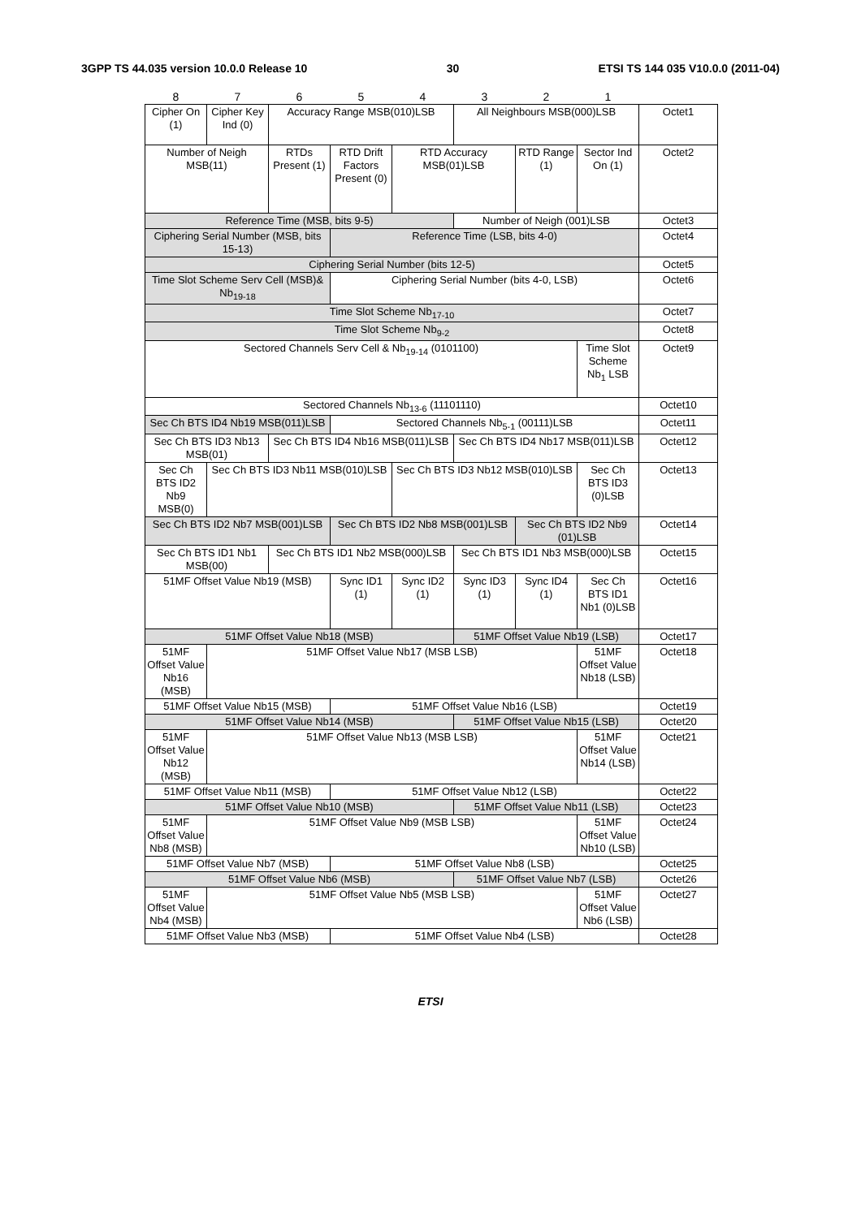3GPP TS 44.035 version 10.0.0 Release 10 30 ETSI TS 144 035 V10.0.0 (2011-04)
| 8 | 7 | 6 | 5 | 4 | 3 | 2 | 1 | |
| Cipher On (1) | Cipher Key Ind (0) | Accuracy Range MSB(010)LSB | | | All Neighbours MSB(000)LSB | | | Octet1 |
| Number of Neigh MSB(11) | | RTDs Present (1) | RTD Drift Factors Present (0) | RTD Accuracy MSB(01)LSB | | RTD Range (1) | Sector Ind On (1) | Octet2 |
| Reference Time (MSB, bits 9-5) | | | | | Number of Neigh (001)LSB | | | Octet3 |
| Ciphering Serial Number (MSB, bits 15-13) | | | Reference Time (LSB, bits 4-0) | | | | | Octet4 |
| Ciphering Serial Number (bits 12-5) | | | | | | | | Octet5 |
| Time Slot Scheme Serv Cell (MSB)& Nb<sub>19-18</sub> | | | Ciphering Serial Number (bits 4-0, LSB) | | | | | Octet6 |
| Time Slot Scheme Nb<sub>17-10</sub> | | | | | | | | Octet7 |
| Time Slot Scheme Nb<sub>9-2</sub> | | | | | | | | Octet8 |
| Sectored Channels Serv Cell & Nb<sub>19-14</sub> (0101100) | | | | | | | Time Slot Scheme Nb<sub>1</sub> LSB | Octet9 |
| Sectored Channels Nb<sub>13-6</sub> (11101110) | | | | | | | | Octet10 |
| Sec Ch BTS ID4 Nb19 MSB(011)LSB | | | Sectored Channels Nb<sub>5-1</sub> (00111)LSB | | | | | Octet11 |
| Sec Ch BTS ID3 Nb13 MSB(01) | | Sec Ch BTS ID4 Nb16 MSB(011)LSB | | | Sec Ch BTS ID4 Nb17 MSB(011)LSB | | | Octet12 |
| Sec Ch BTS ID2 Nb9 MSB(0) | Sec Ch BTS ID3 Nb11 MSB(010)LSB | | | Sec Ch BTS ID3 Nb12 MSB(010)LSB | | | Sec Ch BTS ID3 (0)LSB | Octet13 |
| Sec Ch BTS ID2 Nb7 MSB(001)LSB | | | Sec Ch BTS ID2 Nb8 MSB(001)LSB | | | Sec Ch BTS ID2 Nb9 (01)LSB | | Octet14 |
| Sec Ch BTS ID1 Nb1 MSB(00) | | Sec Ch BTS ID1 Nb2 MSB(000)LSB | | | Sec Ch BTS ID1 Nb3 MSB(000)LSB | | | Octet15 |
| 51MF Offset Value Nb19 (MSB) | | | Sync ID1 (1) | Sync ID2 (1) | Sync ID3 (1) | Sync ID4 (1) | Sec Ch BTS ID1 Nb1 (0)LSB | Octet16 |
| 51MF Offset Value Nb18 (MSB) | | | | | 51MF Offset Value Nb19 (LSB) | | | Octet17 |
| 51MF Offset Value Nb16 (MSB) | 51MF Offset Value Nb17 (MSB LSB) | | | | | | 51MF Offset Value Nb18 (LSB) | Octet18 |
| 51MF Offset Value Nb15 (MSB) | | | 51MF Offset Value Nb16 (LSB) | | | | | Octet19 |
| 51MF Offset Value Nb14 (MSB) | | | | | 51MF Offset Value Nb15 (LSB) | | | Octet20 |
| 51MF Offset Value Nb12 (MSB) | 51MF Offset Value Nb13 (MSB LSB) | | | | | | 51MF Offset Value Nb14 (LSB) | Octet21 |
| 51MF Offset Value Nb11 (MSB) | | | 51MF Offset Value Nb12 (LSB) | | | | | Octet22 |
| 51MF Offset Value Nb10 (MSB) | | | | | 51MF Offset Value Nb11 (LSB) | | | Octet23 |
| 51MF Offset Value Nb8 (MSB) | 51MF Offset Value Nb9 (MSB LSB) | | | | | | 51MF Offset Value Nb10 (LSB) | Octet24 |
| 51MF Offset Value Nb7 (MSB) | | | 51MF Offset Value Nb8 (LSB) | | | | | Octet25 |
| 51MF Offset Value Nb6 (MSB) | | | | | 51MF Offset Value Nb7 (LSB) | | | Octet26 |
| 51MF Offset Value Nb4 (MSB) | 51MF Offset Value Nb5 (MSB LSB) | | | | | | 51MF Offset Value Nb6 (LSB) | Octet27 |
| 51MF Offset Value Nb3 (MSB) | | | 51MF Offset Value Nb4 (LSB) | | | | | Octet28 |
ETSI